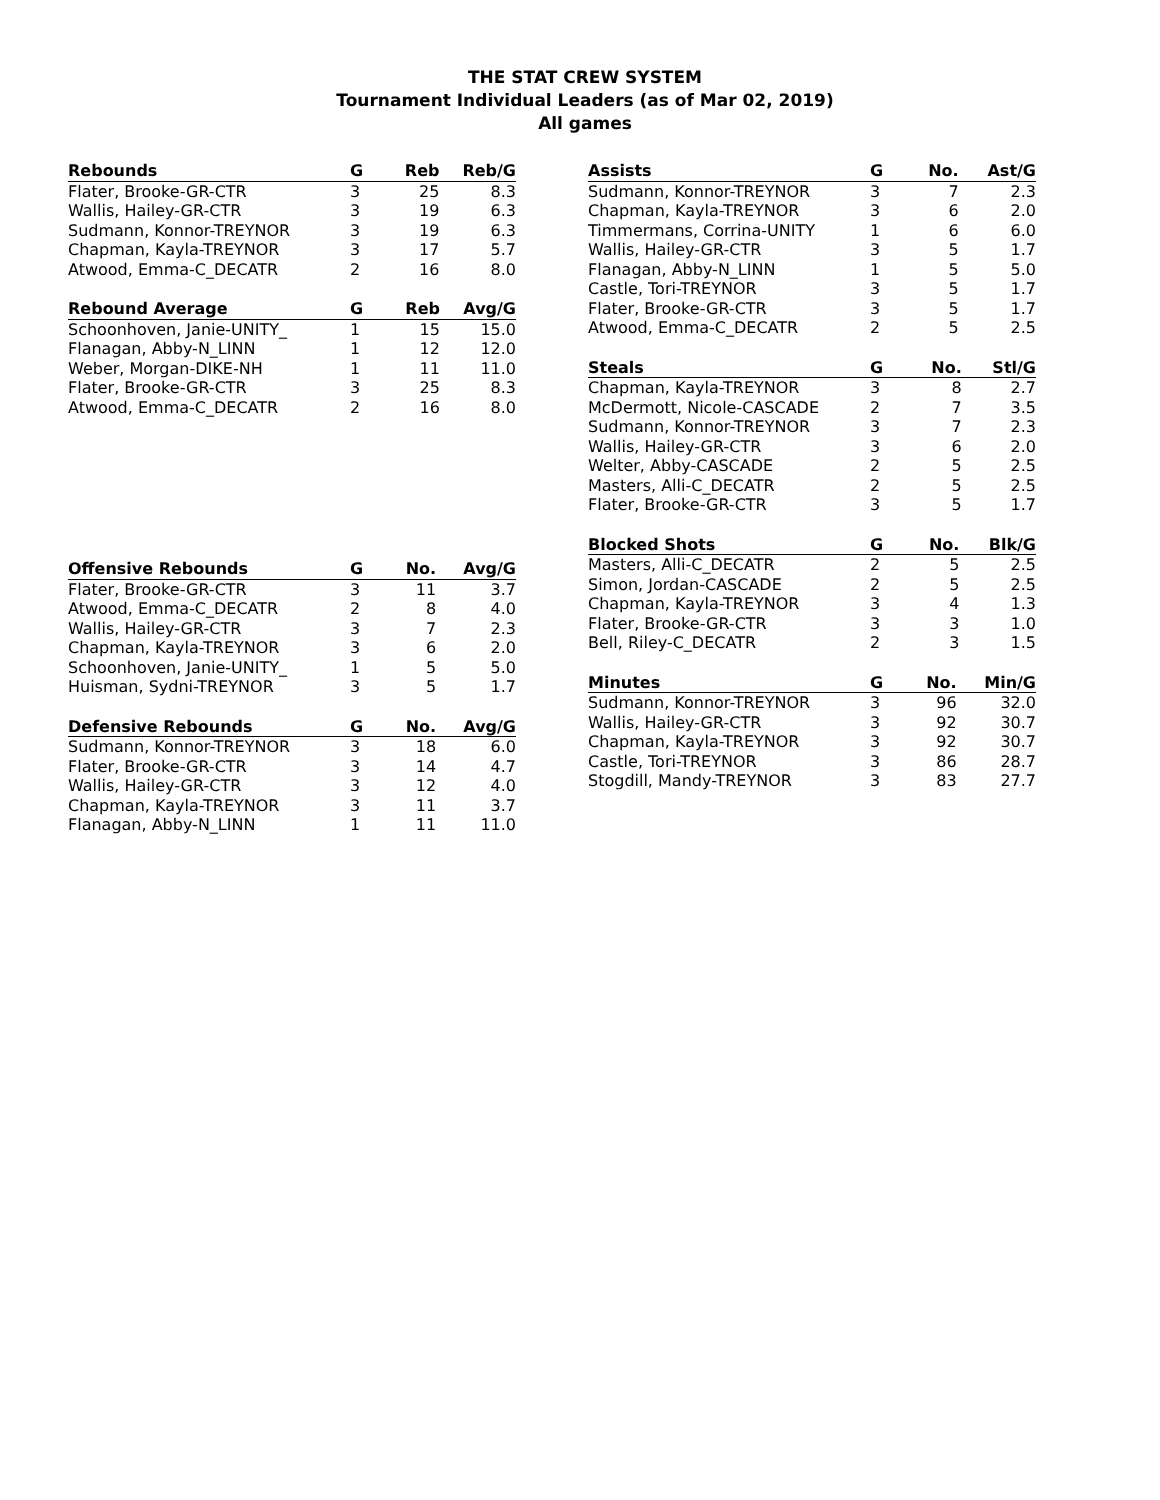THE STAT CREW SYSTEM
Tournament Individual Leaders (as of Mar 02, 2019)
All games
| Rebounds | G | Reb | Reb/G |
| --- | --- | --- | --- |
| Flater, Brooke-GR-CTR | 3 | 25 | 8.3 |
| Wallis, Hailey-GR-CTR | 3 | 19 | 6.3 |
| Sudmann, Konnor-TREYNOR | 3 | 19 | 6.3 |
| Chapman, Kayla-TREYNOR | 3 | 17 | 5.7 |
| Atwood, Emma-C_DECATR | 2 | 16 | 8.0 |
| Rebound Average | G | Reb | Avg/G |
| --- | --- | --- | --- |
| Schoonhoven, Janie-UNITY_ | 1 | 15 | 15.0 |
| Flanagan, Abby-N_LINN | 1 | 12 | 12.0 |
| Weber, Morgan-DIKE-NH | 1 | 11 | 11.0 |
| Flater, Brooke-GR-CTR | 3 | 25 | 8.3 |
| Atwood, Emma-C_DECATR | 2 | 16 | 8.0 |
| Offensive Rebounds | G | No. | Avg/G |
| --- | --- | --- | --- |
| Flater, Brooke-GR-CTR | 3 | 11 | 3.7 |
| Atwood, Emma-C_DECATR | 2 | 8 | 4.0 |
| Wallis, Hailey-GR-CTR | 3 | 7 | 2.3 |
| Chapman, Kayla-TREYNOR | 3 | 6 | 2.0 |
| Schoonhoven, Janie-UNITY_ | 1 | 5 | 5.0 |
| Huisman, Sydni-TREYNOR | 3 | 5 | 1.7 |
| Defensive Rebounds | G | No. | Avg/G |
| --- | --- | --- | --- |
| Sudmann, Konnor-TREYNOR | 3 | 18 | 6.0 |
| Flater, Brooke-GR-CTR | 3 | 14 | 4.7 |
| Wallis, Hailey-GR-CTR | 3 | 12 | 4.0 |
| Chapman, Kayla-TREYNOR | 3 | 11 | 3.7 |
| Flanagan, Abby-N_LINN | 1 | 11 | 11.0 |
| Assists | G | No. | Ast/G |
| --- | --- | --- | --- |
| Sudmann, Konnor-TREYNOR | 3 | 7 | 2.3 |
| Chapman, Kayla-TREYNOR | 3 | 6 | 2.0 |
| Timmermans, Corrina-UNITY | 1 | 6 | 6.0 |
| Wallis, Hailey-GR-CTR | 3 | 5 | 1.7 |
| Flanagan, Abby-N_LINN | 1 | 5 | 5.0 |
| Castle, Tori-TREYNOR | 3 | 5 | 1.7 |
| Flater, Brooke-GR-CTR | 3 | 5 | 1.7 |
| Atwood, Emma-C_DECATR | 2 | 5 | 2.5 |
| Steals | G | No. | Stl/G |
| --- | --- | --- | --- |
| Chapman, Kayla-TREYNOR | 3 | 8 | 2.7 |
| McDermott, Nicole-CASCADE | 2 | 7 | 3.5 |
| Sudmann, Konnor-TREYNOR | 3 | 7 | 2.3 |
| Wallis, Hailey-GR-CTR | 3 | 6 | 2.0 |
| Welter, Abby-CASCADE | 2 | 5 | 2.5 |
| Masters, Alli-C_DECATR | 2 | 5 | 2.5 |
| Flater, Brooke-GR-CTR | 3 | 5 | 1.7 |
| Blocked Shots | G | No. | Blk/G |
| --- | --- | --- | --- |
| Masters, Alli-C_DECATR | 2 | 5 | 2.5 |
| Simon, Jordan-CASCADE | 2 | 5 | 2.5 |
| Chapman, Kayla-TREYNOR | 3 | 4 | 1.3 |
| Flater, Brooke-GR-CTR | 3 | 3 | 1.0 |
| Bell, Riley-C_DECATR | 2 | 3 | 1.5 |
| Minutes | G | No. | Min/G |
| --- | --- | --- | --- |
| Sudmann, Konnor-TREYNOR | 3 | 96 | 32.0 |
| Wallis, Hailey-GR-CTR | 3 | 92 | 30.7 |
| Chapman, Kayla-TREYNOR | 3 | 92 | 30.7 |
| Castle, Tori-TREYNOR | 3 | 86 | 28.7 |
| Stogdill, Mandy-TREYNOR | 3 | 83 | 27.7 |